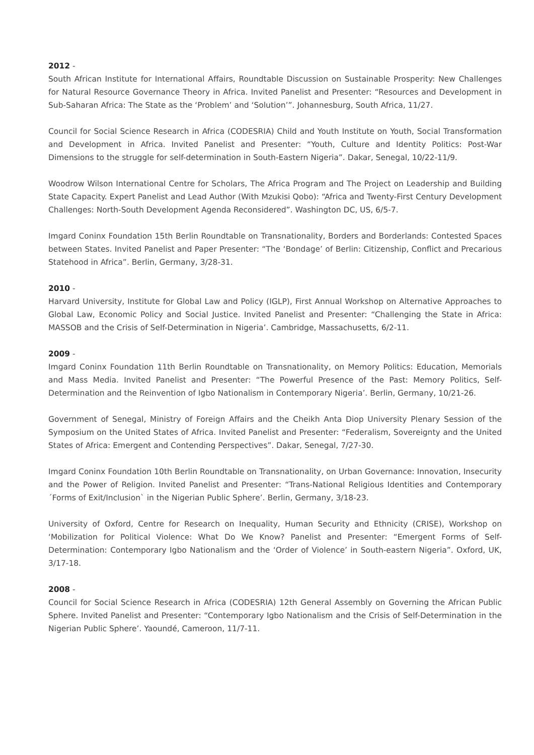2012 -
South African Institute for International Affairs, Roundtable Discussion on Sustainable Prosperity: New Challenges for Natural Resource Governance Theory in Africa. Invited Panelist and Presenter: “Resources and Development in Sub-Saharan Africa: The State as the ‘Problem’ and ‘Solution’”. Johannesburg, South Africa, 11/27.
Council for Social Science Research in Africa (CODESRIA) Child and Youth Institute on Youth, Social Transformation and Development in Africa. Invited Panelist and Presenter: “Youth, Culture and Identity Politics: Post-War Dimensions to the struggle for self-determination in South-Eastern Nigeria”. Dakar, Senegal, 10/22-11/9.
Woodrow Wilson International Centre for Scholars, The Africa Program and The Project on Leadership and Building State Capacity. Expert Panelist and Lead Author (With Mzukisi Qobo): “Africa and Twenty-First Century Development Challenges: North-South Development Agenda Reconsidered”. Washington DC, US, 6/5-7.
Imgard Coninx Foundation 15th Berlin Roundtable on Transnationality, Borders and Borderlands: Contested Spaces between States. Invited Panelist and Paper Presenter: “The ‘Bondage’ of Berlin: Citizenship, Conflict and Precarious Statehood in Africa”. Berlin, Germany, 3/28-31.
2010 -
Harvard University, Institute for Global Law and Policy (IGLP), First Annual Workshop on Alternative Approaches to Global Law, Economic Policy and Social Justice. Invited Panelist and Presenter: “Challenging the State in Africa: MASSOB and the Crisis of Self-Determination in Nigeria’. Cambridge, Massachusetts, 6/2-11.
2009 -
Imgard Coninx Foundation 11th Berlin Roundtable on Transnationality, on Memory Politics: Education, Memorials and Mass Media. Invited Panelist and Presenter: “The Powerful Presence of the Past: Memory Politics, Self-Determination and the Reinvention of Igbo Nationalism in Contemporary Nigeria’. Berlin, Germany, 10/21-26.
Government of Senegal, Ministry of Foreign Affairs and the Cheikh Anta Diop University Plenary Session of the Symposium on the United States of Africa. Invited Panelist and Presenter: “Federalism, Sovereignty and the United States of Africa: Emergent and Contending Perspectives”. Dakar, Senegal, 7/27-30.
Imgard Coninx Foundation 10th Berlin Roundtable on Transnationality, on Urban Governance: Innovation, Insecurity and the Power of Religion. Invited Panelist and Presenter: “Trans-National Religious Identities and Contemporary ´Forms of Exit/Inclusion` in the Nigerian Public Sphere’. Berlin, Germany, 3/18-23.
University of Oxford, Centre for Research on Inequality, Human Security and Ethnicity (CRISE), Workshop on ‘Mobilization for Political Violence: What Do We Know? Panelist and Presenter: “Emergent Forms of Self-Determination: Contemporary Igbo Nationalism and the ‘Order of Violence’ in South-eastern Nigeria”. Oxford, UK, 3/17-18.
2008 -
Council for Social Science Research in Africa (CODESRIA) 12th General Assembly on Governing the African Public Sphere. Invited Panelist and Presenter: “Contemporary Igbo Nationalism and the Crisis of Self-Determination in the Nigerian Public Sphere’. Yaoundé, Cameroon, 11/7-11.